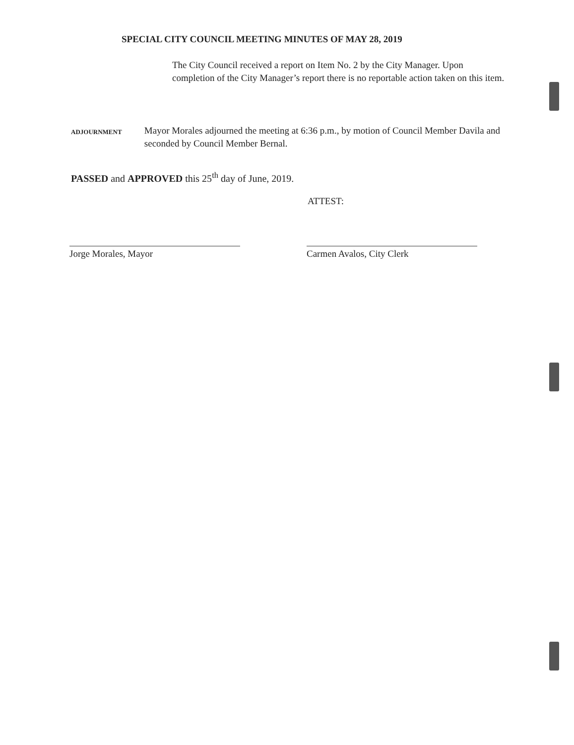SPECIAL CITY COUNCIL MEETING MINUTES OF MAY 28, 2019
The City Council received a report on Item No. 2 by the City Manager. Upon completion of the City Manager’s report there is no reportable action taken on this item.
ADJOURNMENT
Mayor Morales adjourned the meeting at 6:36 p.m., by motion of Council Member Davila and seconded by Council Member Bernal.
PASSED and APPROVED this 25<sup>th</sup> day of June, 2019.
ATTEST:
Jorge Morales, Mayor Carmen Avalos, City Clerk